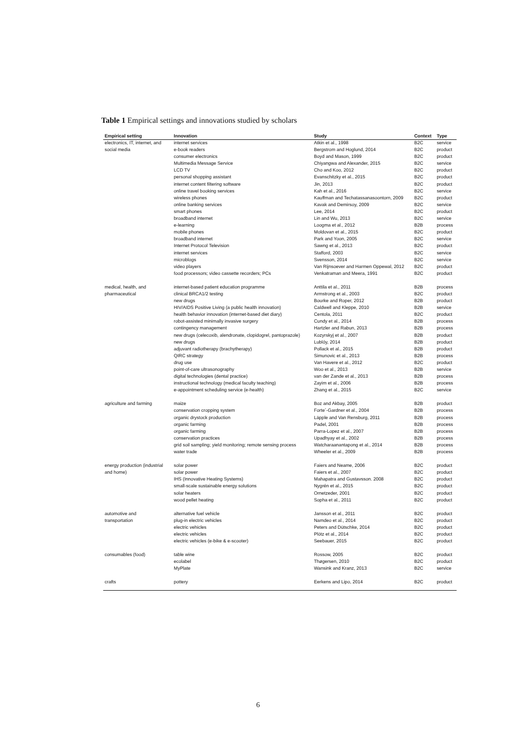Table 1 Empirical settings and innovations studied by scholars
| Empirical setting | Innovation | Study | Context | Type |
| --- | --- | --- | --- | --- |
| electronics, IT, internet, and | internet services | Atkin et al., 1998 | B2C | service |
| social media | e-book readers | Bergstrom and Hoglund, 2014 | B2C | product |
| | consumer electronics | Boyd and Mason, 1999 | B2C | product |
| | Multimedia Message Service | Chiyangwa and Alexander, 2015 | B2C | service |
| | LCD TV | Cho and Koo, 2012 | B2C | product |
| | personal shopping assistant | Evanschitzky et al., 2015 | B2C | product |
| | internet content filtering software | Jin, 2013 | B2C | product |
| | online travel booking services | Kah et al., 2016 | B2C | service |
| | wireless phones | Kauffman and Techatassanasoontorn, 2009 | B2C | product |
| | online banking services | Kavak and Demirsoy, 2009 | B2C | service |
| | smart phones | Lee, 2014 | B2C | product |
| | broadband internet | Lin and Wu, 2013 | B2C | service |
| | e-learning | Loogma et al., 2012 | B2B | process |
| | mobile phones | Moldovan et al., 2015 | B2C | product |
| | broadband internet | Park and Yoon, 2005 | B2C | service |
| | Internet Protocol Television | Sawng et al., 2013 | B2C | product |
| | internet services | Stafford, 2003 | B2C | service |
| | microblogs | Svensson, 2014 | B2C | service |
| | video players | Van Rijnsoever and Harmen Oppewal, 2012 | B2C | product |
| | food processors; video cassette recorders; PCs | Venkatraman and Meera, 1991 | B2C | product |
| medical, health, and | internet-based patient education programme | Anttila et al., 2011 | B2B | process |
| pharmaceutical | clinical BRCA1/2 testing | Armstrong et al., 2003 | B2C | product |
| | new drugs | Bourke and Roper, 2012 | B2B | product |
| | HIV/AIDS Positive Living (a public health innovation) | Caldwell and Kleppe, 2010 | B2B | service |
| | health behavior innovation (internet-based diet diary) | Centola, 2011 | B2C | product |
| | robot-assisted minimally invasive surgery | Cundy et al., 2014 | B2B | process |
| | contingency management | Hartzler and Rabun, 2013 | B2B | process |
| | new drugs (celecoxib, alendronate, clopidogrel, pantoprazole) | Kozyrskyj et al., 2007 | B2B | product |
| | new drugs | Lublóy, 2014 | B2B | product |
| | adjuvant radiotherapy (brachytherapy) | Pollack et al., 2015 | B2B | product |
| | QIRC strategy | Simunovic et al., 2013 | B2B | process |
| | drug use | Van Havere et al., 2012 | B2C | product |
| | point-of-care ultrasonography | Woo et al., 2013 | B2B | service |
| | digital technologies (dental practice) | van der Zande et al., 2013 | B2B | process |
| | instructional technology (medical faculty teaching) | Zayim et al., 2006 | B2B | process |
| | e-appointment scheduling service (e-health) | Zhang et al., 2015 | B2C | service |
| agriculture and farming | maize | Boz and Akbay, 2005 | B2B | product |
| | conservation cropping system | Forte´-Gardner et al., 2004 | B2B | process |
| | organic drystock production | Läpple and Van Rensburg, 2011 | B2B | process |
| | organic farming | Padel, 2001 | B2B | process |
| | organic farming | Parra-Lopez et al., 2007 | B2B | process |
| | conservation practices | Upadhyay et al., 2002 | B2B | process |
| | grid soil sampling; yield monitoring; remote sensing process | Watcharaanantapong et al., 2014 | B2B | process |
| | water trade | Wheeler et al., 2009 | B2B | process |
| energy production (industrial | solar power | Faiers and Neame, 2006 | B2C | product |
| and home) | solar power | Faiers et al., 2007 | B2C | product |
| | IHS (Innovative Heating Systems) | Mahapatra and Gustavsson. 2008 | B2C | product |
| | small-scale sustainable energy solutions | Nygrén et al., 2015 | B2C | product |
| | solar heaters | Ornetzeder, 2001 | B2C | product |
| | wood pellet heating | Sopha et al., 2011 | B2C | product |
| automotive and | alternative fuel vehicle | Jansson et al., 2011 | B2C | product |
| transportation | plug-in electric vehicles | Namdeo et al., 2014 | B2C | product |
| | electric vehicles | Peters and Dütschke, 2014 | B2C | product |
| | electric vehicles | Plötz et al., 2014 | B2C | product |
| | electric vehicles (e-bike & e-scooter) | Seebauer, 2015 | B2C | product |
| consumables (food) | table wine | Rossow, 2005 | B2C | product |
| | ecolabel | Thøgersen, 2010 | B2C | product |
| | MyPlate | Wansink and Kranz, 2013 | B2C | service |
| crafts | pottery | Eerkens and Lipo, 2014 | B2C | product |
6